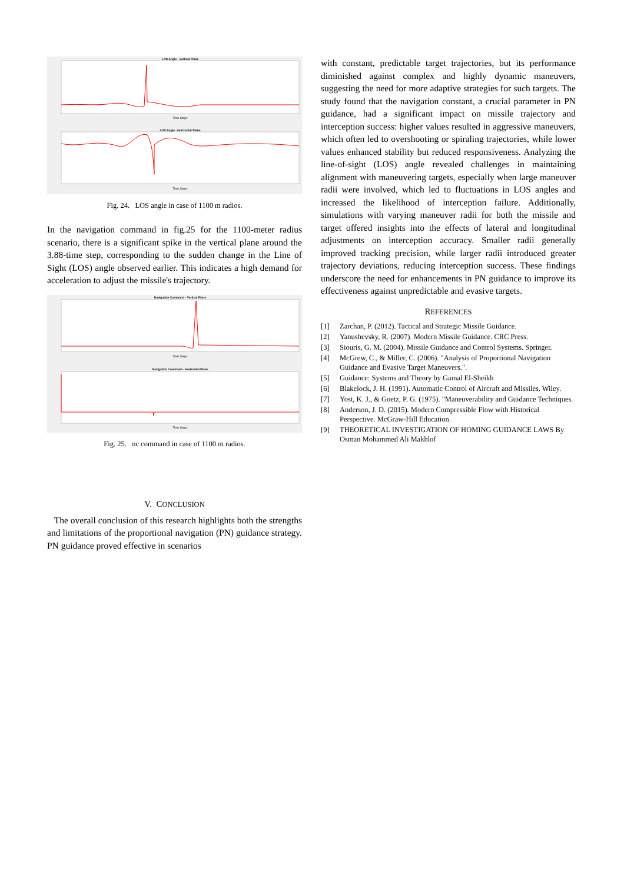LOS Angle - Vertical Plane
Time Steps
LOS Angle - Horizontal Plane
Time Steps
Fig. 24. LOS angle in case of 1100 m radios.
In the navigation command in fig.25 for the 1100-meter radius scenario, there is a significant spike in the vertical plane around the 3.88-time step, corresponding to the sudden change in the Line of Sight (LOS) angle observed earlier. This indicates a high demand for acceleration to adjust the missile's trajectory.
Navigation Command - Vertical Plane
Time Steps
Navigation Command - Horizontal Plane
Time Steps
Fig. 25. nc command in case of 1100 m radios.
V. CONCLUSION
The overall conclusion of this research highlights both the strengths and limitations of the proportional navigation (PN) guidance strategy. PN guidance proved effective in scenarios
with constant, predictable target trajectories, but its performance diminished against complex and highly dynamic maneuvers, suggesting the need for more adaptive strategies for such targets. The study found that the navigation constant, a crucial parameter in PN guidance, had a significant impact on missile trajectory and interception success: higher values resulted in aggressive maneuvers, which often led to overshooting or spiraling trajectories, while lower values enhanced stability but reduced responsiveness. Analyzing the line-of-sight (LOS) angle revealed challenges in maintaining alignment with maneuvering targets, especially when large maneuver radii were involved, which led to fluctuations in LOS angles and increased the likelihood of interception failure. Additionally, simulations with varying maneuver radii for both the missile and target offered insights into the effects of lateral and longitudinal adjustments on interception accuracy. Smaller radii generally improved tracking precision, while larger radii introduced greater trajectory deviations, reducing interception success. These findings underscore the need for enhancements in PN guidance to improve its effectiveness against unpredictable and evasive targets.
REFERENCES
[1] Zarchan, P. (2012). Tactical and Strategic Missile Guidance.
[2] Yanushevsky, R. (2007). Modern Missile Guidance. CRC Press.
[3] Siouris, G. M. (2004). Missile Guidance and Control Systems. Springer.
[4] McGrew, C., & Miller, C. (2006). "Analysis of Proportional Navigation Guidance and Evasive Target Maneuvers.".
[5] Guidance: Systems and Theory by Gamal El-Sheikh
[6] Blakelock, J. H. (1991). Automatic Control of Aircraft and Missiles. Wiley.
[7] Yost, K. J., & Goetz, P. G. (1975). "Maneuverability and Guidance Techniques.
[8] Anderson, J. D. (2015). Modern Compressible Flow with Historical Perspective. McGraw-Hill Education.
[9] THEORETICAL INVESTIGATION OF HOMING GUIDANCE LAWS By Osman Mohammed Ali Makhlof